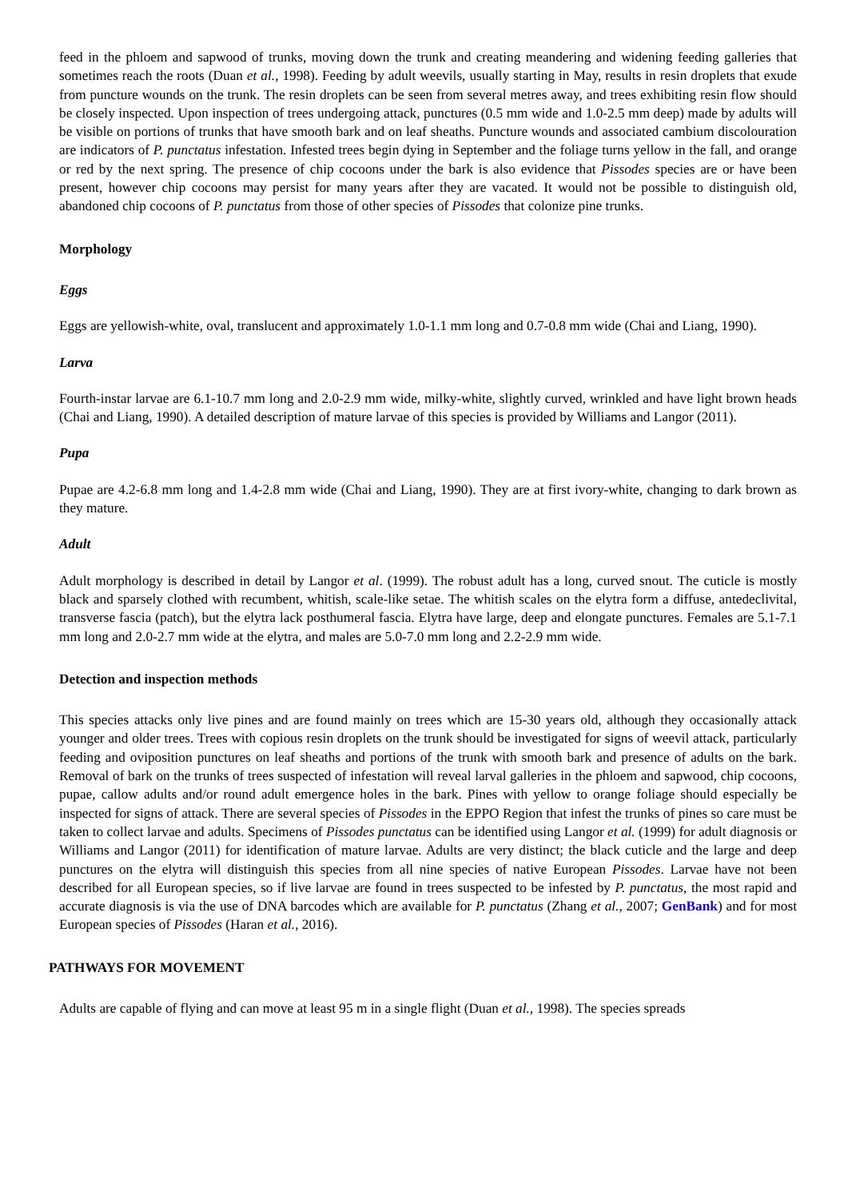feed in the phloem and sapwood of trunks, moving down the trunk and creating meandering and widening feeding galleries that sometimes reach the roots (Duan et al., 1998). Feeding by adult weevils, usually starting in May, results in resin droplets that exude from puncture wounds on the trunk. The resin droplets can be seen from several metres away, and trees exhibiting resin flow should be closely inspected. Upon inspection of trees undergoing attack, punctures (0.5 mm wide and 1.0-2.5 mm deep) made by adults will be visible on portions of trunks that have smooth bark and on leaf sheaths. Puncture wounds and associated cambium discolouration are indicators of P. punctatus infestation. Infested trees begin dying in September and the foliage turns yellow in the fall, and orange or red by the next spring. The presence of chip cocoons under the bark is also evidence that Pissodes species are or have been present, however chip cocoons may persist for many years after they are vacated. It would not be possible to distinguish old, abandoned chip cocoons of P. punctatus from those of other species of Pissodes that colonize pine trunks.
Morphology
Eggs
Eggs are yellowish-white, oval, translucent and approximately 1.0-1.1 mm long and 0.7-0.8 mm wide (Chai and Liang, 1990).
Larva
Fourth-instar larvae are 6.1-10.7 mm long and 2.0-2.9 mm wide, milky-white, slightly curved, wrinkled and have light brown heads (Chai and Liang, 1990). A detailed description of mature larvae of this species is provided by Williams and Langor (2011).
Pupa
Pupae are 4.2-6.8 mm long and 1.4-2.8 mm wide (Chai and Liang, 1990). They are at first ivory-white, changing to dark brown as they mature.
Adult
Adult morphology is described in detail by Langor et al. (1999). The robust adult has a long, curved snout. The cuticle is mostly black and sparsely clothed with recumbent, whitish, scale-like setae. The whitish scales on the elytra form a diffuse, antedeclivital, transverse fascia (patch), but the elytra lack posthumeral fascia. Elytra have large, deep and elongate punctures. Females are 5.1-7.1 mm long and 2.0-2.7 mm wide at the elytra, and males are 5.0-7.0 mm long and 2.2-2.9 mm wide.
Detection and inspection methods
This species attacks only live pines and are found mainly on trees which are 15-30 years old, although they occasionally attack younger and older trees. Trees with copious resin droplets on the trunk should be investigated for signs of weevil attack, particularly feeding and oviposition punctures on leaf sheaths and portions of the trunk with smooth bark and presence of adults on the bark. Removal of bark on the trunks of trees suspected of infestation will reveal larval galleries in the phloem and sapwood, chip cocoons, pupae, callow adults and/or round adult emergence holes in the bark. Pines with yellow to orange foliage should especially be inspected for signs of attack. There are several species of Pissodes in the EPPO Region that infest the trunks of pines so care must be taken to collect larvae and adults. Specimens of Pissodes punctatus can be identified using Langor et al. (1999) for adult diagnosis or Williams and Langor (2011) for identification of mature larvae. Adults are very distinct; the black cuticle and the large and deep punctures on the elytra will distinguish this species from all nine species of native European Pissodes. Larvae have not been described for all European species, so if live larvae are found in trees suspected to be infested by P. punctatus, the most rapid and accurate diagnosis is via the use of DNA barcodes which are available for P. punctatus (Zhang et al., 2007; GenBank) and for most European species of Pissodes (Haran et al., 2016).
PATHWAYS FOR MOVEMENT
Adults are capable of flying and can move at least 95 m in a single flight (Duan et al., 1998). The species spreads